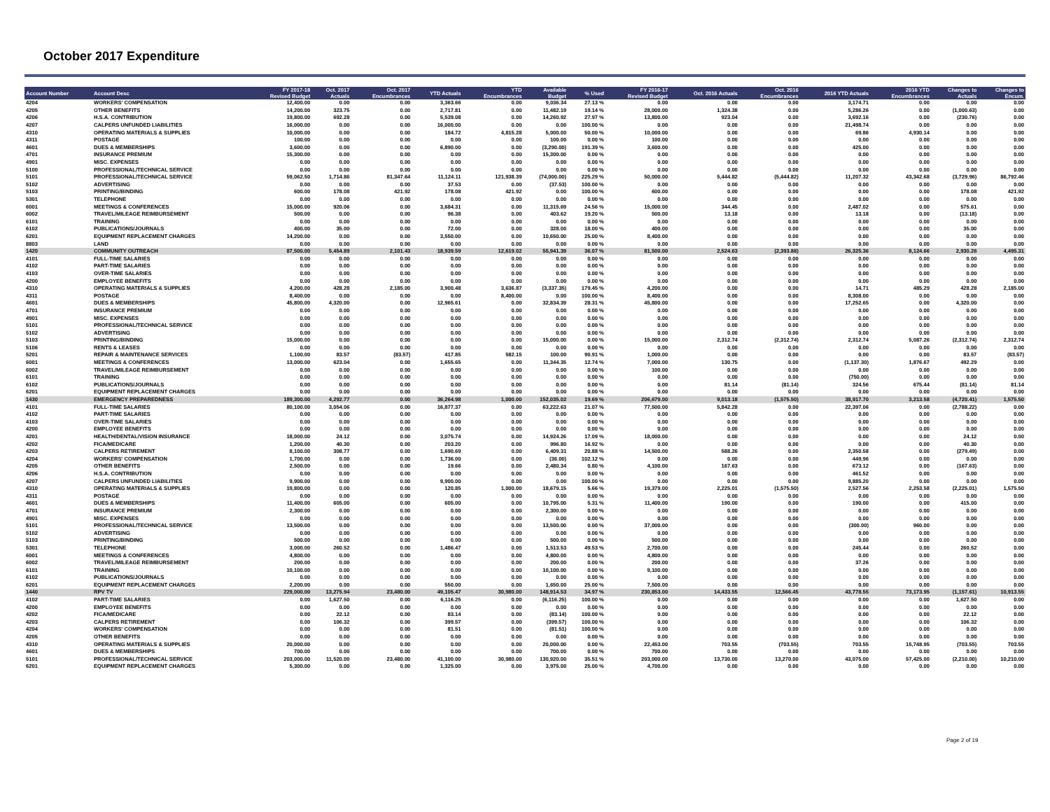October 2017 Expenditure
| Account Number | Account Desc | FY 2017-18 Revised Budget | Oct. 2017 Actuals | Oct. 2017 Encumbrances | YTD Actuals | YTD Encumbrances | Available Budget | % Used | FY 2016-17 Revised Budget | Oct. 2016 Actuals | Oct. 2016 Encumbrances | 2016 YTD Actuals | 2016 YTD Encumbrances | Changes to Actuals | Changes to Encum. |
| --- | --- | --- | --- | --- | --- | --- | --- | --- | --- | --- | --- | --- | --- | --- | --- |
| 4204 | WORKERS' COMPENSATION | 12,400.00 | 0.00 | 0.00 | 3,363.66 | 0.00 | 9,036.34 | 27.13 % | 0.00 | 0.00 | 0.00 | 3,174.71 | 0.00 | 0.00 | 0.00 |
| 4205 | OTHER BENEFITS | 14,200.00 | 323.75 | 0.00 | 2,717.81 | 0.00 | 11,482.19 | 19.14 % | 28,000.00 | 1,324.38 | 0.00 | 5,286.26 | 0.00 | (1,000.63) | 0.00 |
| 4206 | H.S.A. CONTRIBUTION | 19,800.00 | 692.28 | 0.00 | 5,539.08 | 0.00 | 14,260.92 | 27.97 % | 13,800.00 | 923.04 | 0.00 | 3,692.16 | 0.00 | (230.76) | 0.00 |
| 4207 | CALPERS UNFUNDED LIABILITIES | 16,000.00 | 0.00 | 0.00 | 16,000.00 | 0.00 | 0.00 | 100.00 % | 0.00 | 0.00 | 0.00 | 21,498.74 | 0.00 | 0.00 | 0.00 |
| 4310 | OPERATING MATERIALS & SUPPLIES | 10,000.00 | 0.00 | 0.00 | 184.72 | 4,815.28 | 5,000.00 | 50.00 % | 10,000.00 | 0.00 | 0.00 | 69.86 | 4,930.14 | 0.00 | 0.00 |
| 4311 | POSTAGE | 100.00 | 0.00 | 0.00 | 0.00 | 0.00 | 100.00 | 0.00 % | 100.00 | 0.00 | 0.00 | 0.00 | 0.00 | 0.00 | 0.00 |
| 4601 | DUES & MEMBERSHIPS | 3,600.00 | 0.00 | 0.00 | 6,890.00 | 0.00 | (3,290.00) | 191.39 % | 3,600.00 | 0.00 | 0.00 | 425.00 | 0.00 | 0.00 | 0.00 |
| 4701 | INSURANCE PREMIUM | 15,300.00 | 0.00 | 0.00 | 0.00 | 0.00 | 15,300.00 | 0.00 % | 0.00 | 0.00 | 0.00 | 0.00 | 0.00 | 0.00 | 0.00 |
| 4901 | MISC. EXPENSES | 0.00 | 0.00 | 0.00 | 0.00 | 0.00 | 0.00 | 0.00 % | 0.00 | 0.00 | 0.00 | 0.00 | 0.00 | 0.00 | 0.00 |
| 5100 | PROFESSIONAL/TECHNICAL SERVICE | 0.00 | 0.00 | 0.00 | 0.00 | 0.00 | 0.00 | 0.00 % | 0.00 | 0.00 | 0.00 | 0.00 | 0.00 | 0.00 | 0.00 |
| 5101 | PROFESSIONAL/TECHNICAL SERVICE | 59,062.50 | 1,714.86 | 81,347.64 | 11,124.11 | 121,938.39 | (74,000.00) | 225.29 % | 50,000.00 | 5,444.82 | (5,444.82) | 11,207.32 | 43,342.68 | (3,729.96) | 86,792.46 |
| 5102 | ADVERTISING | 0.00 | 0.00 | 0.00 | 37.53 | 0.00 | (37.53) | 100.00 % | 0.00 | 0.00 | 0.00 | 0.00 | 0.00 | 0.00 | 0.00 |
| 5103 | PRINTING/BINDING | 600.00 | 178.08 | 421.92 | 178.08 | 421.92 | 0.00 | 100.00 % | 600.00 | 0.00 | 0.00 | 0.00 | 0.00 | 178.08 | 421.92 |
| 5301 | TELEPHONE | 0.00 | 0.00 | 0.00 | 0.00 | 0.00 | 0.00 | 0.00 % | 0.00 | 0.00 | 0.00 | 0.00 | 0.00 | 0.00 | 0.00 |
| 6001 | MEETINGS & CONFERENCES | 15,000.00 | 920.06 | 0.00 | 3,684.31 | 0.00 | 11,315.69 | 24.56 % | 15,000.00 | 344.45 | 0.00 | 2,487.02 | 0.00 | 575.61 | 0.00 |
| 6002 | TRAVEL/MILEAGE REIMBURSEMENT | 500.00 | 0.00 | 0.00 | 96.38 | 0.00 | 403.62 | 19.20 % | 500.00 | 13.18 | 0.00 | 13.18 | 0.00 | (13.18) | 0.00 |
| 6101 | TRAINING | 0.00 | 0.00 | 0.00 | 0.00 | 0.00 | 0.00 | 0.00 % | 0.00 | 0.00 | 0.00 | 0.00 | 0.00 | 0.00 | 0.00 |
| 6102 | PUBLICATIONS/JOURNALS | 400.00 | 35.00 | 0.00 | 72.00 | 0.00 | 328.00 | 18.00 % | 400.00 | 0.00 | 0.00 | 0.00 | 0.00 | 35.00 | 0.00 |
| 6201 | EQUIPMENT REPLACEMENT CHARGES | 14,200.00 | 0.00 | 0.00 | 3,550.00 | 0.00 | 10,650.00 | 25.00 % | 8,400.00 | 0.00 | 0.00 | 0.00 | 0.00 | 0.00 | 0.00 |
| 8803 | LAND | 0.00 | 0.00 | 0.00 | 0.00 | 0.00 | 0.00 | 0.00 % | 0.00 | 0.00 | 0.00 | 0.00 | 0.00 | 0.00 | 0.00 |
| 1420 | COMMUNITY OUTREACH | 87,500.00 | 5,454.89 | 2,101.43 | 18,939.59 | 12,619.02 | 55,941.39 | 36.07 % | 81,500.00 | 2,524.63 | (2,393.88) | 26,325.36 | 8,124.66 | 2,930.26 | 4,495.31 |
| 4101 | FULL-TIME SALARIES | 0.00 | 0.00 | 0.00 | 0.00 | 0.00 | 0.00 | 0.00 % | 0.00 | 0.00 | 0.00 | 0.00 | 0.00 | 0.00 | 0.00 |
| 4102 | PART-TIME SALARIES | 0.00 | 0.00 | 0.00 | 0.00 | 0.00 | 0.00 | 0.00 % | 0.00 | 0.00 | 0.00 | 0.00 | 0.00 | 0.00 | 0.00 |
| 4103 | OVER-TIME SALARIES | 0.00 | 0.00 | 0.00 | 0.00 | 0.00 | 0.00 | 0.00 % | 0.00 | 0.00 | 0.00 | 0.00 | 0.00 | 0.00 | 0.00 |
| 4200 | EMPLOYEE BENEFITS | 0.00 | 0.00 | 0.00 | 0.00 | 0.00 | 0.00 | 0.00 % | 0.00 | 0.00 | 0.00 | 0.00 | 0.00 | 0.00 | 0.00 |
| 4310 | OPERATING MATERIALS & SUPPLIES | 4,200.00 | 428.28 | 2,185.00 | 3,900.48 | 3,636.87 | (3,337.35) | 179.45 % | 4,200.00 | 0.00 | 0.00 | 14.71 | 485.29 | 428.28 | 2,185.00 |
| 4311 | POSTAGE | 8,400.00 | 0.00 | 0.00 | 0.00 | 8,400.00 | 0.00 | 100.00 % | 8,400.00 | 0.00 | 0.00 | 8,308.00 | 0.00 | 0.00 | 0.00 |
| 4601 | DUES & MEMBERSHIPS | 45,800.00 | 4,320.00 | 0.00 | 12,965.61 | 0.00 | 32,834.39 | 28.31 % | 45,800.00 | 0.00 | 0.00 | 17,252.65 | 0.00 | 4,320.00 | 0.00 |
| 4701 | INSURANCE PREMIUM | 0.00 | 0.00 | 0.00 | 0.00 | 0.00 | 0.00 | 0.00 % | 0.00 | 0.00 | 0.00 | 0.00 | 0.00 | 0.00 | 0.00 |
| 4901 | MISC. EXPENSES | 0.00 | 0.00 | 0.00 | 0.00 | 0.00 | 0.00 | 0.00 % | 0.00 | 0.00 | 0.00 | 0.00 | 0.00 | 0.00 | 0.00 |
| 5101 | PROFESSIONAL/TECHNICAL SERVICE | 0.00 | 0.00 | 0.00 | 0.00 | 0.00 | 0.00 | 0.00 % | 0.00 | 0.00 | 0.00 | 0.00 | 0.00 | 0.00 | 0.00 |
| 5102 | ADVERTISING | 0.00 | 0.00 | 0.00 | 0.00 | 0.00 | 0.00 | 0.00 % | 0.00 | 0.00 | 0.00 | 0.00 | 0.00 | 0.00 | 0.00 |
| 5103 | PRINTING/BINDING | 15,000.00 | 0.00 | 0.00 | 0.00 | 0.00 | 15,000.00 | 0.00 % | 15,000.00 | 2,312.74 | (2,312.74) | 2,312.74 | 5,087.26 | (2,312.74) | 2,312.74 |
| 5106 | RENTS & LEASES | 0.00 | 0.00 | 0.00 | 0.00 | 0.00 | 0.00 | 0.00 % | 0.00 | 0.00 | 0.00 | 0.00 | 0.00 | 0.00 | 0.00 |
| 5201 | REPAIR & MAINTENANCE SERVICES | 1,100.00 | 83.57 | (83.57) | 417.85 | 582.15 | 100.00 | 90.91 % | 1,000.00 | 0.00 | 0.00 | 0.00 | 0.00 | 83.57 | (83.57) |
| 6001 | MEETINGS & CONFERENCES | 13,000.00 | 623.04 | 0.00 | 1,655.65 | 0.00 | 11,344.35 | 12.74 % | 7,000.00 | 130.75 | 0.00 | (1,137.30) | 1,876.67 | 492.29 | 0.00 |
| 6002 | TRAVEL/MILEAGE REIMBURSEMENT | 0.00 | 0.00 | 0.00 | 0.00 | 0.00 | 0.00 | 0.00 % | 100.00 | 0.00 | 0.00 | 0.00 | 0.00 | 0.00 | 0.00 |
| 6101 | TRAINING | 0.00 | 0.00 | 0.00 | 0.00 | 0.00 | 0.00 | 0.00 % | 0.00 | 0.00 | 0.00 | (750.00) | 0.00 | 0.00 | 0.00 |
| 6102 | PUBLICATIONS/JOURNALS | 0.00 | 0.00 | 0.00 | 0.00 | 0.00 | 0.00 | 0.00 % | 0.00 | 81.14 | (81.14) | 324.56 | 675.44 | (81.14) | 81.14 |
| 6201 | EQUIPMENT REPLACEMENT CHARGES | 0.00 | 0.00 | 0.00 | 0.00 | 0.00 | 0.00 | 0.00 % | 0.00 | 0.00 | 0.00 | 0.00 | 0.00 | 0.00 | 0.00 |
| 1430 | EMERGENCY PREPAREDNESS | 189,300.00 | 4,292.77 | 0.00 | 36,264.98 | 1,000.00 | 152,035.02 | 19.69 % | 206,679.00 | 9,013.18 | (1,575.50) | 38,917.70 | 3,213.58 | (4,720.41) | 1,575.50 |
| 4101 | FULL-TIME SALARIES | 80,100.00 | 3,054.06 | 0.00 | 16,877.37 | 0.00 | 63,222.63 | 21.07 % | 77,500.00 | 5,842.28 | 0.00 | 22,397.06 | 0.00 | (2,788.22) | 0.00 |
| 4102 | PART-TIME SALARIES | 0.00 | 0.00 | 0.00 | 0.00 | 0.00 | 0.00 | 0.00 % | 0.00 | 0.00 | 0.00 | 0.00 | 0.00 | 0.00 | 0.00 |
| 4103 | OVER-TIME SALARIES | 0.00 | 0.00 | 0.00 | 0.00 | 0.00 | 0.00 | 0.00 % | 0.00 | 0.00 | 0.00 | 0.00 | 0.00 | 0.00 | 0.00 |
| 4200 | EMPLOYEE BENEFITS | 0.00 | 0.00 | 0.00 | 0.00 | 0.00 | 0.00 | 0.00 % | 0.00 | 0.00 | 0.00 | 0.00 | 0.00 | 0.00 | 0.00 |
| 4201 | HEALTH/DENTAL/VISION INSURANCE | 18,000.00 | 24.12 | 0.00 | 3,075.74 | 0.00 | 14,924.26 | 17.09 % | 18,000.00 | 0.00 | 0.00 | 0.00 | 0.00 | 24.12 | 0.00 |
| 4202 | FICA/MEDICARE | 1,200.00 | 40.30 | 0.00 | 203.20 | 0.00 | 996.80 | 16.92 % | 0.00 | 0.00 | 0.00 | 0.00 | 0.00 | 40.30 | 0.00 |
| 4203 | CALPERS RETIREMENT | 8,100.00 | 308.77 | 0.00 | 1,690.69 | 0.00 | 6,409.31 | 20.88 % | 14,500.00 | 588.26 | 0.00 | 2,350.58 | 0.00 | (279.49) | 0.00 |
| 4204 | WORKERS' COMPENSATION | 1,700.00 | 0.00 | 0.00 | 1,736.00 | 0.00 | (36.00) | 102.12 % | 0.00 | 0.00 | 0.00 | 449.96 | 0.00 | 0.00 | 0.00 |
| 4205 | OTHER BENEFITS | 2,500.00 | 0.00 | 0.00 | 19.66 | 0.00 | 2,480.34 | 0.80 % | 4,100.00 | 167.63 | 0.00 | 673.12 | 0.00 | (167.63) | 0.00 |
| 4206 | H.S.A. CONTRIBUTION | 0.00 | 0.00 | 0.00 | 0.00 | 0.00 | 0.00 | 0.00 % | 0.00 | 0.00 | 0.00 | 461.52 | 0.00 | 0.00 | 0.00 |
| 4207 | CALPERS UNFUNDED LIABILITIES | 9,900.00 | 0.00 | 0.00 | 9,900.00 | 0.00 | 0.00 | 100.00 % | 0.00 | 0.00 | 0.00 | 9,885.20 | 0.00 | 0.00 | 0.00 |
| 4310 | OPERATING MATERIALS & SUPPLIES | 19,800.00 | 0.00 | 0.00 | 120.85 | 1,000.00 | 18,679.15 | 5.66 % | 19,379.00 | 2,225.01 | (1,575.50) | 2,527.56 | 2,253.58 | (2,225.01) | 1,575.50 |
| 4311 | POSTAGE | 0.00 | 0.00 | 0.00 | 0.00 | 0.00 | 0.00 | 0.00 % | 0.00 | 0.00 | 0.00 | 0.00 | 0.00 | 0.00 | 0.00 |
| 4601 | DUES & MEMBERSHIPS | 11,400.00 | 605.00 | 0.00 | 605.00 | 0.00 | 10,795.00 | 5.31 % | 11,400.00 | 190.00 | 0.00 | 190.00 | 0.00 | 415.00 | 0.00 |
| 4701 | INSURANCE PREMIUM | 2,300.00 | 0.00 | 0.00 | 0.00 | 0.00 | 2,300.00 | 0.00 % | 0.00 | 0.00 | 0.00 | 0.00 | 0.00 | 0.00 | 0.00 |
| 4901 | MISC. EXPENSES | 0.00 | 0.00 | 0.00 | 0.00 | 0.00 | 0.00 | 0.00 % | 0.00 | 0.00 | 0.00 | 0.00 | 0.00 | 0.00 | 0.00 |
| 5101 | PROFESSIONAL/TECHNICAL SERVICE | 13,500.00 | 0.00 | 0.00 | 0.00 | 0.00 | 13,500.00 | 0.00 % | 37,000.00 | 0.00 | 0.00 | (300.00) | 960.00 | 0.00 | 0.00 |
| 5102 | ADVERTISING | 0.00 | 0.00 | 0.00 | 0.00 | 0.00 | 0.00 | 0.00 % | 0.00 | 0.00 | 0.00 | 0.00 | 0.00 | 0.00 | 0.00 |
| 5103 | PRINTING/BINDING | 500.00 | 0.00 | 0.00 | 0.00 | 0.00 | 500.00 | 0.00 % | 500.00 | 0.00 | 0.00 | 0.00 | 0.00 | 0.00 | 0.00 |
| 5301 | TELEPHONE | 3,000.00 | 260.52 | 0.00 | 1,486.47 | 0.00 | 1,513.53 | 49.53 % | 2,700.00 | 0.00 | 0.00 | 245.44 | 0.00 | 260.52 | 0.00 |
| 6001 | MEETINGS & CONFERENCES | 4,800.00 | 0.00 | 0.00 | 0.00 | 0.00 | 4,800.00 | 0.00 % | 4,800.00 | 0.00 | 0.00 | 0.00 | 0.00 | 0.00 | 0.00 |
| 6002 | TRAVEL/MILEAGE REIMBURSEMENT | 200.00 | 0.00 | 0.00 | 0.00 | 0.00 | 200.00 | 0.00 % | 200.00 | 0.00 | 0.00 | 37.26 | 0.00 | 0.00 | 0.00 |
| 6101 | TRAINING | 10,100.00 | 0.00 | 0.00 | 0.00 | 0.00 | 10,100.00 | 0.00 % | 9,100.00 | 0.00 | 0.00 | 0.00 | 0.00 | 0.00 | 0.00 |
| 6102 | PUBLICATIONS/JOURNALS | 0.00 | 0.00 | 0.00 | 0.00 | 0.00 | 0.00 | 0.00 % | 0.00 | 0.00 | 0.00 | 0.00 | 0.00 | 0.00 | 0.00 |
| 6201 | EQUIPMENT REPLACEMENT CHARGES | 2,200.00 | 0.00 | 0.00 | 550.00 | 0.00 | 1,650.00 | 25.00 % | 7,500.00 | 0.00 | 0.00 | 0.00 | 0.00 | 0.00 | 0.00 |
| 1440 | RPV TV | 229,000.00 | 13,275.94 | 23,480.00 | 49,105.47 | 30,980.00 | 148,914.53 | 34.97 % | 230,853.00 | 14,433.55 | 12,566.45 | 43,778.55 | 73,173.95 | (1,157.61) | 10,913.55 |
| 4102 | PART-TIME SALARIES | 0.00 | 1,627.50 | 0.00 | 6,116.25 | 0.00 | (6,116.25) | 100.00 % | 0.00 | 0.00 | 0.00 | 0.00 | 0.00 | 1,627.50 | 0.00 |
| 4200 | EMPLOYEE BENEFITS | 0.00 | 0.00 | 0.00 | 0.00 | 0.00 | 0.00 | 0.00 % | 0.00 | 0.00 | 0.00 | 0.00 | 0.00 | 0.00 | 0.00 |
| 4202 | FICA/MEDICARE | 0.00 | 22.12 | 0.00 | 83.14 | 0.00 | (83.14) | 100.00 % | 0.00 | 0.00 | 0.00 | 0.00 | 0.00 | 22.12 | 0.00 |
| 4203 | CALPERS RETIREMENT | 0.00 | 106.32 | 0.00 | 399.57 | 0.00 | (399.57) | 100.00 % | 0.00 | 0.00 | 0.00 | 0.00 | 0.00 | 106.32 | 0.00 |
| 4204 | WORKERS' COMPENSATION | 0.00 | 0.00 | 0.00 | 81.51 | 0.00 | (81.51) | 100.00 % | 0.00 | 0.00 | 0.00 | 0.00 | 0.00 | 0.00 | 0.00 |
| 4205 | OTHER BENEFITS | 0.00 | 0.00 | 0.00 | 0.00 | 0.00 | 0.00 | 0.00 % | 0.00 | 0.00 | 0.00 | 0.00 | 0.00 | 0.00 | 0.00 |
| 4310 | OPERATING MATERIALS & SUPPLIES | 20,000.00 | 0.00 | 0.00 | 0.00 | 0.00 | 20,000.00 | 0.00 % | 22,453.00 | 703.55 | (703.55) | 703.55 | 15,748.95 | (703.55) | 703.55 |
| 4601 | DUES & MEMBERSHIPS | 700.00 | 0.00 | 0.00 | 0.00 | 0.00 | 700.00 | 0.00 % | 700.00 | 0.00 | 0.00 | 0.00 | 0.00 | 0.00 | 0.00 |
| 5101 | PROFESSIONAL/TECHNICAL SERVICE | 203,000.00 | 11,520.00 | 23,480.00 | 41,100.00 | 30,980.00 | 130,920.00 | 35.51 % | 203,000.00 | 13,730.00 | 13,270.00 | 43,075.00 | 57,425.00 | (2,210.00) | 10,210.00 |
| 6201 | EQUIPMENT REPLACEMENT CHARGES | 5,300.00 | 0.00 | 0.00 | 1,325.00 | 0.00 | 3,975.00 | 25.00 % | 4,700.00 | 0.00 | 0.00 | 0.00 | 0.00 | 0.00 | 0.00 |
Page 2 of 19